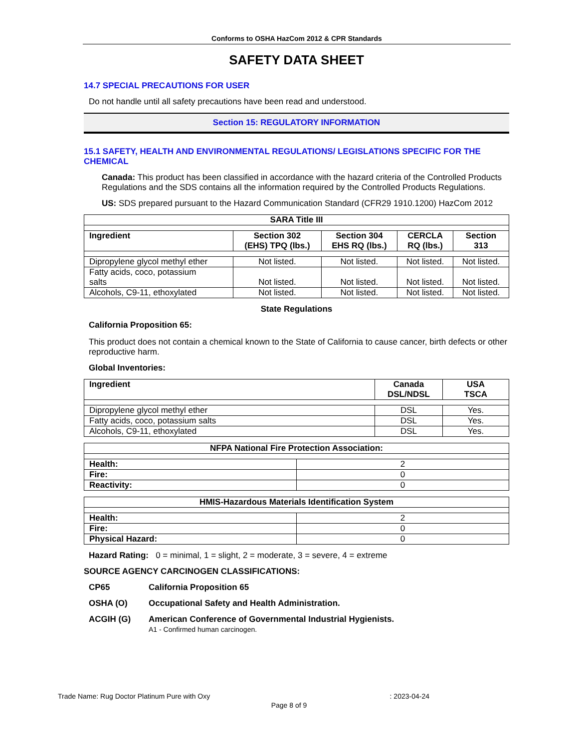Conforms to OSHA HazCom 2012 & CPR Standards
SAFETY DATA SHEET
14.7 SPECIAL PRECAUTIONS FOR USER
Do not handle until all safety precautions have been read and understood.
Section 15: REGULATORY INFORMATION
15.1 SAFETY, HEALTH AND ENVIRONMENTAL REGULATIONS/ LEGISLATIONS SPECIFIC FOR THE CHEMICAL
Canada: This product has been classified in accordance with the hazard criteria of the Controlled Products Regulations and the SDS contains all the information required by the Controlled Products Regulations.
US: SDS prepared pursuant to the Hazard Communication Standard (CFR29 1910.1200) HazCom 2012
| SARA Title III | | | | |
| --- | --- | --- | --- | --- |
| Ingredient | Section 302 (EHS) TPQ (lbs.) | Section 304 EHS RQ (lbs.) | CERCLA RQ (lbs.) | Section 313 |
| Dipropylene glycol methyl ether | Not listed. | Not listed. | Not listed. | Not listed. |
| Fatty acids, coco, potassium salts | Not listed. | Not listed. | Not listed. | Not listed. |
| Alcohols, C9-11, ethoxylated | Not listed. | Not listed. | Not listed. | Not listed. |
State Regulations
California Proposition 65:
This product does not contain a chemical known to the State of California to cause cancer, birth defects or other reproductive harm.
Global Inventories:
| Ingredient | Canada DSL/NDSL | USA TSCA |
| --- | --- | --- |
| Dipropylene glycol methyl ether | DSL | Yes. |
| Fatty acids, coco, potassium salts | DSL | Yes. |
| Alcohols, C9-11, ethoxylated | DSL | Yes. |
| NFPA National Fire Protection Association: | |
| --- | --- |
| Health: | 2 |
| Fire: | 0 |
| Reactivity: | 0 |
| HMIS-Hazardous Materials Identification System | |
| --- | --- |
| Health: | 2 |
| Fire: | 0 |
| Physical Hazard: | 0 |
Hazard Rating: 0 = minimal, 1 = slight, 2 = moderate, 3 = severe, 4 = extreme
SOURCE AGENCY CARCINOGEN CLASSIFICATIONS:
CP65 California Proposition 65
OSHA (O) Occupational Safety and Health Administration.
ACGIH (G) American Conference of Governmental Industrial Hygienists.
A1 - Confirmed human carcinogen.
Trade Name: Rug Doctor Platinum Pure with Oxy: 2023-04-24
Page 8 of 9